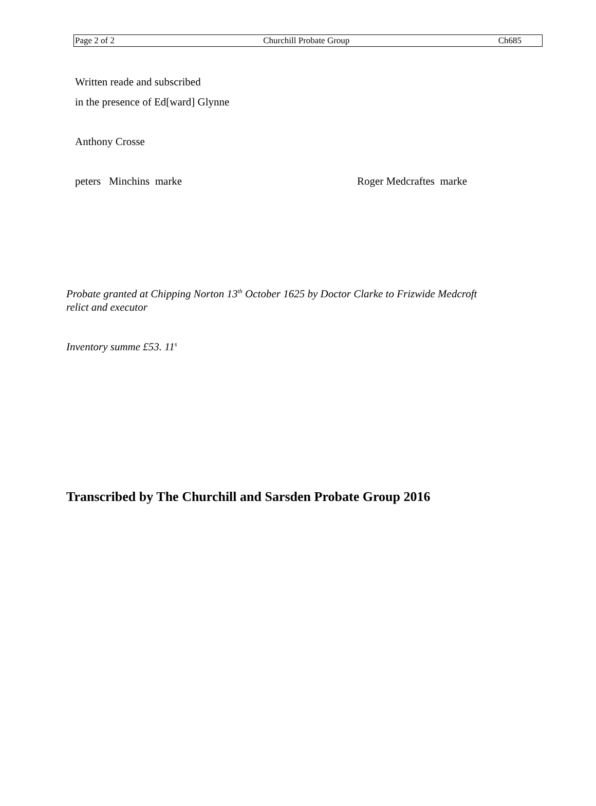Page 2 of 2 Churchill Probate Group Ch685
Written reade and subscribed
in the presence of Ed[ward] Glynne
Anthony Crosse
peters Minchins marke Roger Medcraftes marke
Probate granted at Chipping Norton 13<sup>th</sup> October 1625 by Doctor Clarke to Frizwide Medcroft
relict and executor
Inventory summe £53. 11<sup>s</sup>
Transcribed by The Churchill and Sarsden Probate Group 2016